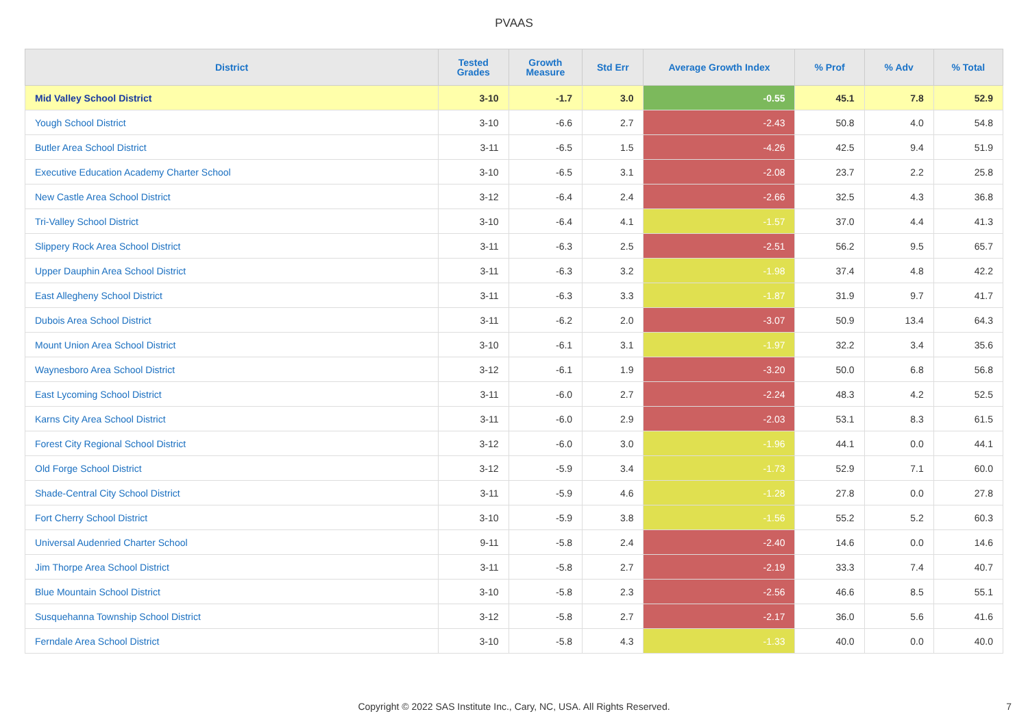PVAAS
| District | Tested Grades | Growth Measure | Std Err | Average Growth Index | % Prof | % Adv | % Total |
| --- | --- | --- | --- | --- | --- | --- | --- |
| Mid Valley School District | 3-10 | -1.7 | 3.0 | -0.55 | 45.1 | 7.8 | 52.9 |
| Yough School District | 3-10 | -6.6 | 2.7 | -2.43 | 50.8 | 4.0 | 54.8 |
| Butler Area School District | 3-11 | -6.5 | 1.5 | -4.26 | 42.5 | 9.4 | 51.9 |
| Executive Education Academy Charter School | 3-10 | -6.5 | 3.1 | -2.08 | 23.7 | 2.2 | 25.8 |
| New Castle Area School District | 3-12 | -6.4 | 2.4 | -2.66 | 32.5 | 4.3 | 36.8 |
| Tri-Valley School District | 3-10 | -6.4 | 4.1 | -1.57 | 37.0 | 4.4 | 41.3 |
| Slippery Rock Area School District | 3-11 | -6.3 | 2.5 | -2.51 | 56.2 | 9.5 | 65.7 |
| Upper Dauphin Area School District | 3-11 | -6.3 | 3.2 | -1.98 | 37.4 | 4.8 | 42.2 |
| East Allegheny School District | 3-11 | -6.3 | 3.3 | -1.87 | 31.9 | 9.7 | 41.7 |
| Dubois Area School District | 3-11 | -6.2 | 2.0 | -3.07 | 50.9 | 13.4 | 64.3 |
| Mount Union Area School District | 3-10 | -6.1 | 3.1 | -1.97 | 32.2 | 3.4 | 35.6 |
| Waynesboro Area School District | 3-12 | -6.1 | 1.9 | -3.20 | 50.0 | 6.8 | 56.8 |
| East Lycoming School District | 3-11 | -6.0 | 2.7 | -2.24 | 48.3 | 4.2 | 52.5 |
| Karns City Area School District | 3-11 | -6.0 | 2.9 | -2.03 | 53.1 | 8.3 | 61.5 |
| Forest City Regional School District | 3-12 | -6.0 | 3.0 | -1.96 | 44.1 | 0.0 | 44.1 |
| Old Forge School District | 3-12 | -5.9 | 3.4 | -1.73 | 52.9 | 7.1 | 60.0 |
| Shade-Central City School District | 3-11 | -5.9 | 4.6 | -1.28 | 27.8 | 0.0 | 27.8 |
| Fort Cherry School District | 3-10 | -5.9 | 3.8 | -1.56 | 55.2 | 5.2 | 60.3 |
| Universal Audenried Charter School | 9-11 | -5.8 | 2.4 | -2.40 | 14.6 | 0.0 | 14.6 |
| Jim Thorpe Area School District | 3-11 | -5.8 | 2.7 | -2.19 | 33.3 | 7.4 | 40.7 |
| Blue Mountain School District | 3-10 | -5.8 | 2.3 | -2.56 | 46.6 | 8.5 | 55.1 |
| Susquehanna Township School District | 3-12 | -5.8 | 2.7 | -2.17 | 36.0 | 5.6 | 41.6 |
| Ferndale Area School District | 3-10 | -5.8 | 4.3 | -1.33 | 40.0 | 0.0 | 40.0 |
Copyright © 2022 SAS Institute Inc., Cary, NC, USA. All Rights Reserved. 7